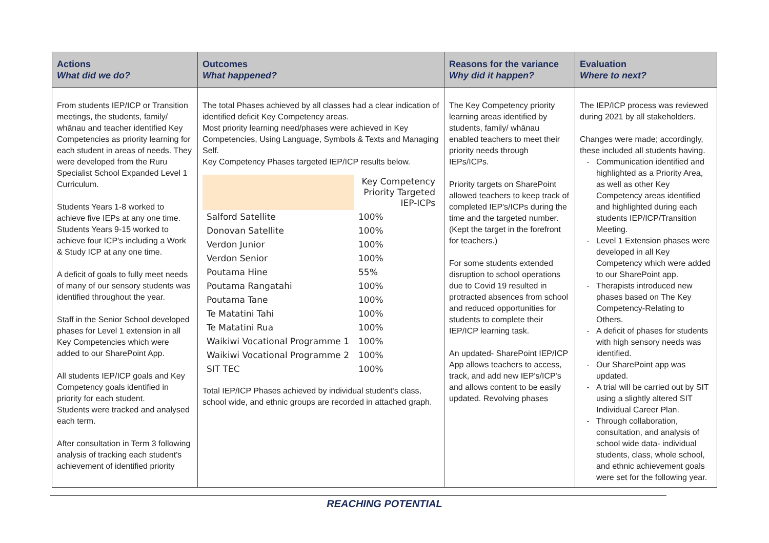| Actions What did we do? | Outcomes What happened? | Reasons for the variance Why did it happen? | Evaluation Where to next? |
| --- | --- | --- | --- |
| From students IEP/ICP or Transition meetings, the students, family/ whānau and teacher identified Key Competencies as priority learning for each student in areas of needs. They were developed from the Ruru Specialist School Expanded Level 1 Curriculum. Students Years 1-8 worked to achieve five IEPs at any one time. Students Years 9-15 worked to achieve four ICP's including a Work & Study ICP at any one time. A deficit of goals to fully meet needs of many of our sensory students was identified throughout the year. Staff in the Senior School developed phases for Level 1 extension in all Key Competencies which were added to our SharePoint App. All students IEP/ICP goals and Key Competency goals identified in priority for each student. Students were tracked and analysed each term. After consultation in Term 3 following analysis of tracking each student's achievement of identified priority | The total Phases achieved by all classes had a clear indication of identified deficit Key Competency areas. Most priority learning need/phases were achieved in Key Competencies, Using Language, Symbols & Texts and Managing Self. Key Competency Phases targeted IEP/ICP results below. / / Key Competency Priority Targeted IEP-ICPs / / Salford Satellite / 100% / / Donovan Satellite / 100% / / Verdon Junior / 100% / / Verdon Senior / 100% / / Poutama Hine / 55% / / Poutama Rangatahi / 100% / / Poutama Tane / 100% / / Te Matatini Tahi / 100% / / Te Matatini Rua / 100% / / Waikiwi Vocational Programme 1 / 100% / / Waikiwi Vocational Programme 2 / 100% / / SIT TEC / 100% / Total IEP/ICP Phases achieved by individual student's class, school wide, and ethnic groups are recorded in attached graph. | The Key Competency priority learning areas identified by students, family/ whānau enabled teachers to meet their priority needs through IEPs/ICPs. Priority targets on SharePoint allowed teachers to keep track of completed IEP's/ICPs during the time and the targeted number. (Kept the target in the forefront for teachers.) For some students extended disruption to school operations due to Covid 19 resulted in protracted absences from school and reduced opportunities for students to complete their IEP/ICP learning task. An updated- SharePoint IEP/ICP App allows teachers to access, track, and add new IEP's/ICP's and allows content to be easily updated. Revolving phases | The IEP/ICP process was reviewed during 2021 by all stakeholders. Changes were made; accordingly, these included all students having. Communication identified and highlighted as a Priority Area, as well as other Key Competency areas identified and highlighted during each students IEP/ICP/Transition Meeting. Level 1 Extension phases were developed in all Key Competency which were added to our SharePoint app. Therapists introduced new phases based on The Key Competency-Relating to Others. A deficit of phases for students with high sensory needs was identified. Our SharePoint app was updated. A trial will be carried out by SIT using a slightly altered SIT Individual Career Plan. Through collaboration, consultation, and analysis of school wide data- individual students, class, whole school, and ethnic achievement goals were set for the following year. |
REACHING POTENTIAL